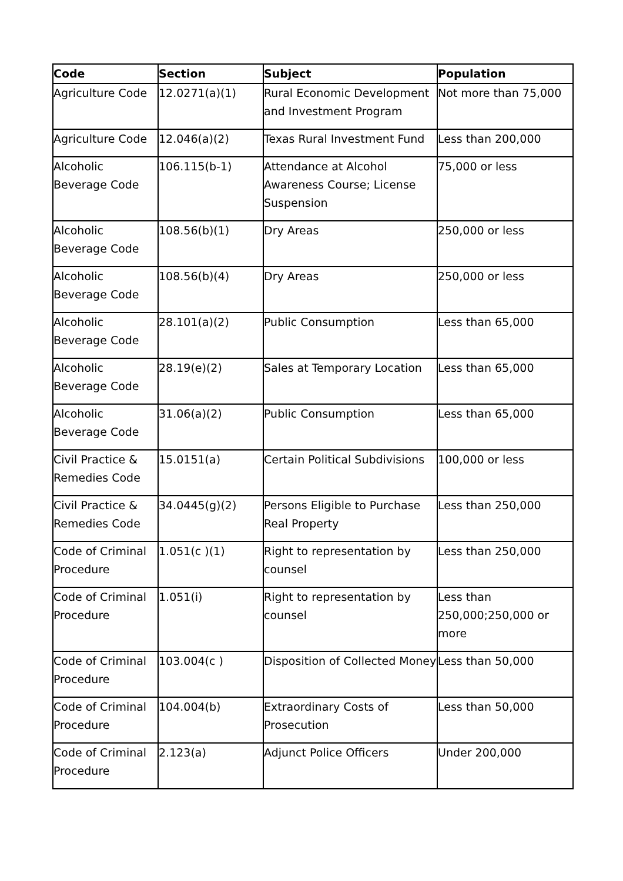| Code | Section | Subject | Population |
| --- | --- | --- | --- |
| Agriculture Code | 12.0271(a)(1) | Rural Economic Development and Investment Program | Not more than 75,000 |
| Agriculture Code | 12.046(a)(2) | Texas Rural Investment Fund | Less than 200,000 |
| Alcoholic Beverage Code | 106.115(b-1) | Attendance at Alcohol Awareness Course; License Suspension | 75,000 or less |
| Alcoholic Beverage Code | 108.56(b)(1) | Dry Areas | 250,000 or less |
| Alcoholic Beverage Code | 108.56(b)(4) | Dry Areas | 250,000 or less |
| Alcoholic Beverage Code | 28.101(a)(2) | Public Consumption | Less than 65,000 |
| Alcoholic Beverage Code | 28.19(e)(2) | Sales at Temporary Location | Less than 65,000 |
| Alcoholic Beverage Code | 31.06(a)(2) | Public Consumption | Less than 65,000 |
| Civil Practice & Remedies Code | 15.0151(a) | Certain Political Subdivisions | 100,000 or less |
| Civil Practice & Remedies Code | 34.0445(g)(2) | Persons Eligible to Purchase Real Property | Less than 250,000 |
| Code of Criminal Procedure | 1.051(c )(1) | Right to representation by counsel | Less than 250,000 |
| Code of Criminal Procedure | 1.051(i) | Right to representation by counsel | Less than 250,000;250,000 or more |
| Code of Criminal Procedure | 103.004(c ) | Disposition of Collected Money | Less than 50,000 |
| Code of Criminal Procedure | 104.004(b) | Extraordinary Costs of Prosecution | Less than 50,000 |
| Code of Criminal Procedure | 2.123(a) | Adjunct Police Officers | Under 200,000 |